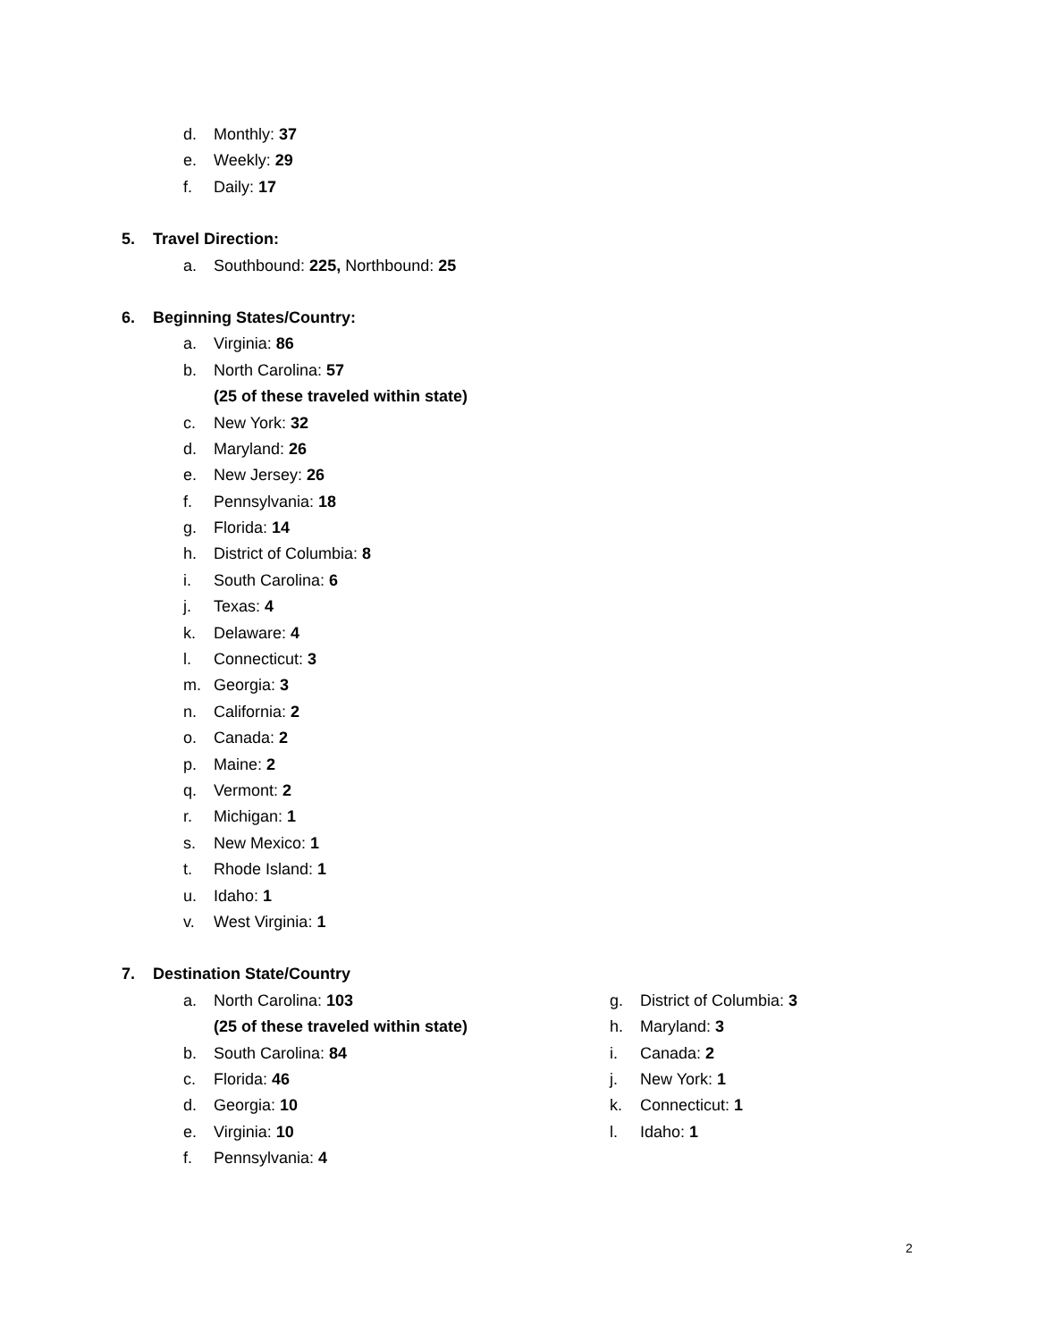d. Monthly: 37
e. Weekly: 29
f. Daily: 17
5. Travel Direction:
a. Southbound: 225, Northbound: 25
6. Beginning States/Country:
a. Virginia: 86
b. North Carolina: 57
(25 of these traveled within state)
c. New York: 32
d. Maryland: 26
e. New Jersey: 26
f. Pennsylvania: 18
g. Florida: 14
h. District of Columbia: 8
i. South Carolina: 6
j. Texas: 4
k. Delaware: 4
l. Connecticut: 3
m. Georgia: 3
n. California: 2
o. Canada: 2
p. Maine: 2
q. Vermont: 2
r. Michigan: 1
s. New Mexico: 1
t. Rhode Island: 1
u. Idaho: 1
v. West Virginia: 1
7. Destination State/Country
a. North Carolina: 103
(25 of these traveled within state)
b. South Carolina: 84
c. Florida: 46
d. Georgia: 10
e. Virginia: 10
f. Pennsylvania: 4
g. District of Columbia: 3
h. Maryland: 3
i. Canada: 2
j. New York: 1
k. Connecticut: 1
l. Idaho: 1
2